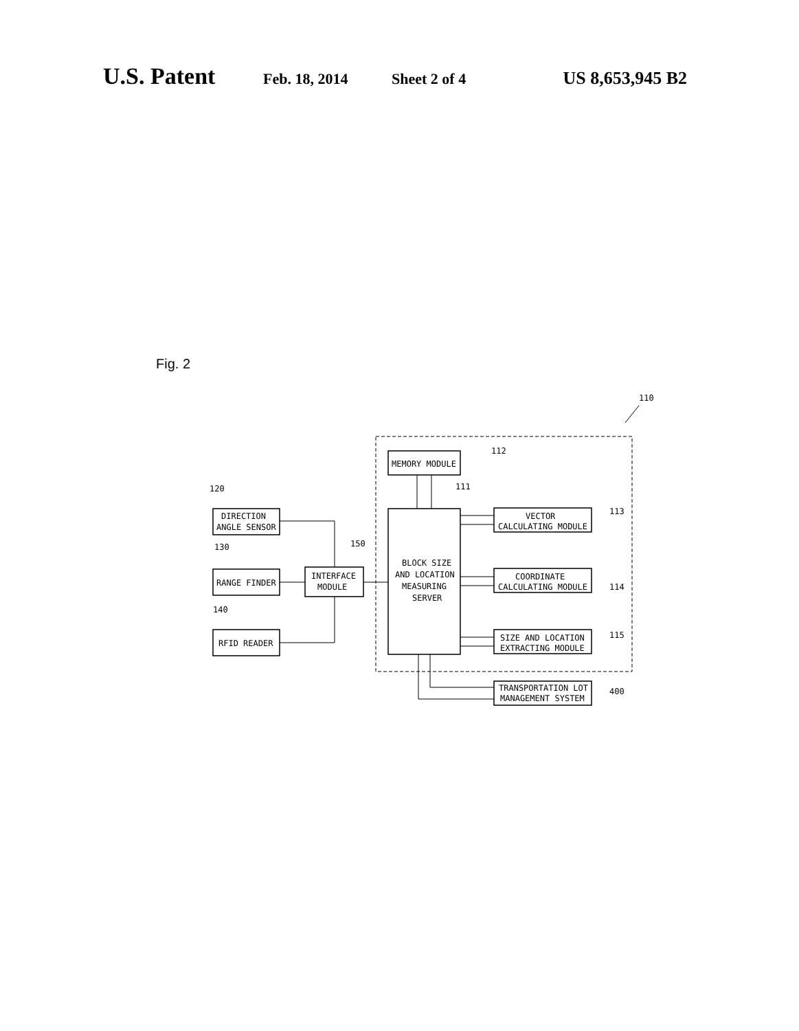U.S. Patent Feb. 18, 2014 Sheet 2 of 4 US 8,653,945 B2
Fig. 2
MEMORY MODULE
112
111
BLOCK SIZE
AND LOCATION
MEASURING
SERVER
VECTOR
CALCULATING MODULE
113
COORDINATE
CALCULATING MODULE
114
SIZE AND LOCATION
EXTRACTING MODULE
115
TRANSPORTATION LOT
MANAGEMENT SYSTEM
400
DIRECTION
ANGLE SENSOR
120
RANGE FINDER
130
RFID READER
140
INTERFACE
MODULE
150
110